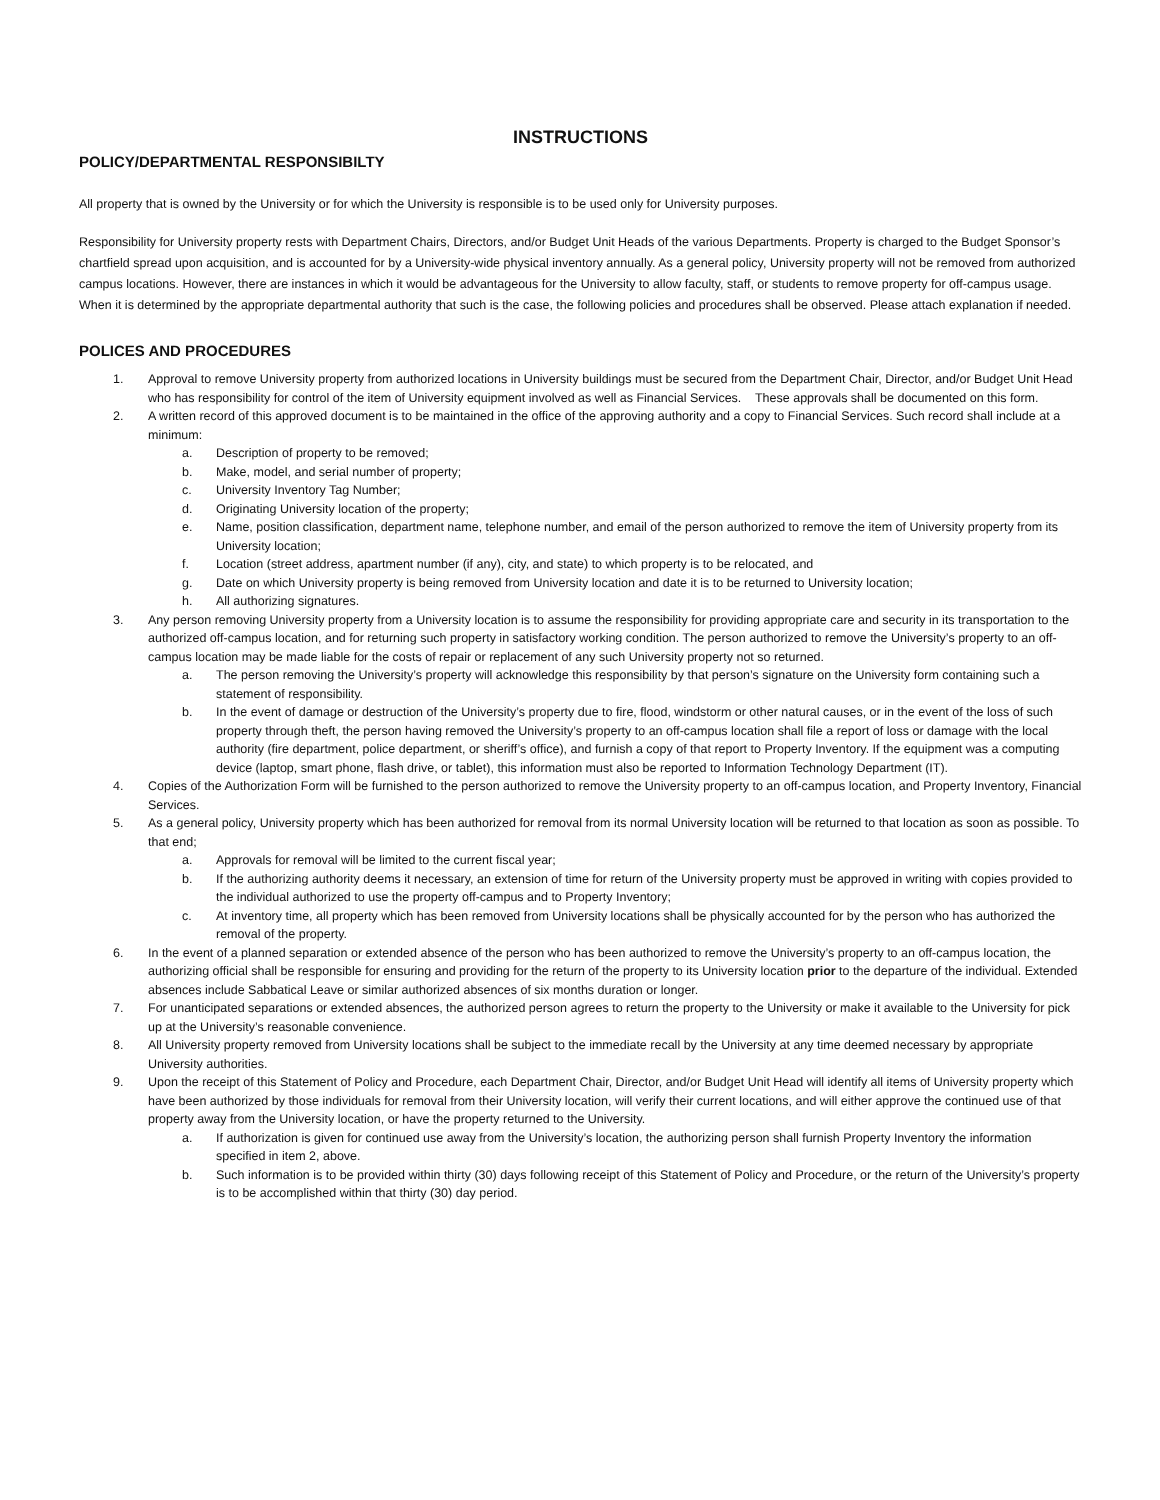INSTRUCTIONS
POLICY/DEPARTMENTAL RESPONSIBILTY
All property that is owned by the University or for which the University is responsible is to be used only for University purposes.
Responsibility for University property rests with Department Chairs, Directors, and/or Budget Unit Heads of the various Departments. Property is charged to the Budget Sponsor’s chartfield spread upon acquisition, and is accounted for by a University-wide physical inventory annually. As a general policy, University property will not be removed from authorized campus locations. However, there are instances in which it would be advantageous for the University to allow faculty, staff, or students to remove property for off-campus usage. When it is determined by the appropriate departmental authority that such is the case, the following policies and procedures shall be observed. Please attach explanation if needed.
POLICES AND PROCEDURES
1. Approval to remove University property from authorized locations in University buildings must be secured from the Department Chair, Director, and/or Budget Unit Head who has responsibility for control of the item of University equipment involved as well as Financial Services. These approvals shall be documented on this form.
2. A written record of this approved document is to be maintained in the office of the approving authority and a copy to Financial Services. Such record shall include at a minimum:
a. Description of property to be removed;
b. Make, model, and serial number of property;
c. University Inventory Tag Number;
d. Originating University location of the property;
e. Name, position classification, department name, telephone number, and email of the person authorized to remove the item of University property from its University location;
f. Location (street address, apartment number (if any), city, and state) to which property is to be relocated, and
g. Date on which University property is being removed from University location and date it is to be returned to University location;
h. All authorizing signatures.
3. Any person removing University property from a University location is to assume the responsibility for providing appropriate care and security in its transportation to the authorized off-campus location, and for returning such property in satisfactory working condition. The person authorized to remove the University’s property to an off-campus location may be made liable for the costs of repair or replacement of any such University property not so returned.
a. The person removing the University’s property will acknowledge this responsibility by that person’s signature on the University form containing such a statement of responsibility.
b. In the event of damage or destruction of the University’s property due to fire, flood, windstorm or other natural causes, or in the event of the loss of such property through theft, the person having removed the University’s property to an off-campus location shall file a report of loss or damage with the local authority (fire department, police department, or sheriff’s office), and furnish a copy of that report to Property Inventory. If the equipment was a computing device (laptop, smart phone, flash drive, or tablet), this information must also be reported to Information Technology Department (IT).
4. Copies of the Authorization Form will be furnished to the person authorized to remove the University property to an off-campus location, and Property Inventory, Financial Services.
5. As a general policy, University property which has been authorized for removal from its normal University location will be returned to that location as soon as possible. To that end;
a. Approvals for removal will be limited to the current fiscal year;
b. If the authorizing authority deems it necessary, an extension of time for return of the University property must be approved in writing with copies provided to the individual authorized to use the property off-campus and to Property Inventory;
c. At inventory time, all property which has been removed from University locations shall be physically accounted for by the person who has authorized the removal of the property.
6. In the event of a planned separation or extended absence of the person who has been authorized to remove the University’s property to an off-campus location, the authorizing official shall be responsible for ensuring and providing for the return of the property to its University location prior to the departure of the individual. Extended absences include Sabbatical Leave or similar authorized absences of six months duration or longer.
7. For unanticipated separations or extended absences, the authorized person agrees to return the property to the University or make it available to the University for pick up at the University’s reasonable convenience.
8. All University property removed from University locations shall be subject to the immediate recall by the University at any time deemed necessary by appropriate University authorities.
9. Upon the receipt of this Statement of Policy and Procedure, each Department Chair, Director, and/or Budget Unit Head will identify all items of University property which have been authorized by those individuals for removal from their University location, will verify their current locations, and will either approve the continued use of that property away from the University location, or have the property returned to the University.
a. If authorization is given for continued use away from the University’s location, the authorizing person shall furnish Property Inventory the information specified in item 2, above.
b. Such information is to be provided within thirty (30) days following receipt of this Statement of Policy and Procedure, or the return of the University’s property is to be accomplished within that thirty (30) day period.